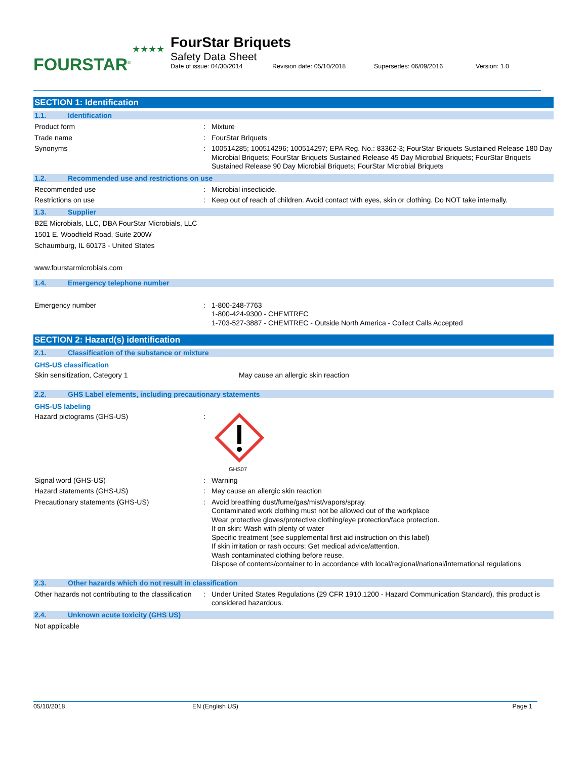FOURSTAR<sup>®</sup>
★★★★
FourStar Briquets
Safety Data Sheet
Date of issue: 04/30/2014 Revision date: 05/10/2018 Supersedes: 06/09/2016 Version: 1.0
SECTION 1: Identification
1.1. Identification
Product form : Mixture
Trade name : FourStar Briquets
Synonyms : 100514285; 100514296; 100514297; EPA Reg. No.: 83362-3; FourStar Briquets Sustained Release 180 Day Microbial Briquets; FourStar Briquets Sustained Release 45 Day Microbial Briquets; FourStar Briquets Sustained Release 90 Day Microbial Briquets; FourStar Microbial Briquets
1.2. Recommended use and restrictions on use
Recommended use : Microbial insecticide.
Restrictions on use : Keep out of reach of children. Avoid contact with eyes, skin or clothing. Do NOT take internally.
1.3. Supplier
B2E Microbials, LLC, DBA FourStar Microbials, LLC
1501 E. Woodfield Road, Suite 200W
Schaumburg, IL 60173 - United States
www.fourstarmicrobials.com
1.4. Emergency telephone number
Emergency number : 1-800-248-7763
1-800-424-9300 - CHEMTREC
1-703-527-3887 - CHEMTREC - Outside North America - Collect Calls Accepted
SECTION 2: Hazard(s) identification
2.1. Classification of the substance or mixture
GHS-US classification
Skin sensitization, Category 1 May cause an allergic skin reaction
2.2. GHS Label elements, including precautionary statements
GHS-US labeling
Hazard pictograms (GHS-US) :
GHS07
Signal word (GHS-US) : Warning
Hazard statements (GHS-US) : May cause an allergic skin reaction
Precautionary statements (GHS-US) : Avoid breathing dust/fume/gas/mist/vapors/spray.
Contaminated work clothing must not be allowed out of the workplace
Wear protective gloves/protective clothing/eye protection/face protection.
If on skin: Wash with plenty of water
Specific treatment (see supplemental first aid instruction on this label)
If skin irritation or rash occurs: Get medical advice/attention.
Wash contaminated clothing before reuse.
Dispose of contents/container to in accordance with local/regional/national/international regulations
2.3. Other hazards which do not result in classification
Other hazards not contributing to the classification
: Under United States Regulations (29 CFR 1910.1200 - Hazard Communication Standard), this product is considered hazardous.
2.4. Unknown acute toxicity (GHS US)
Not applicable
05/10/2018 EN (English US) Page 1